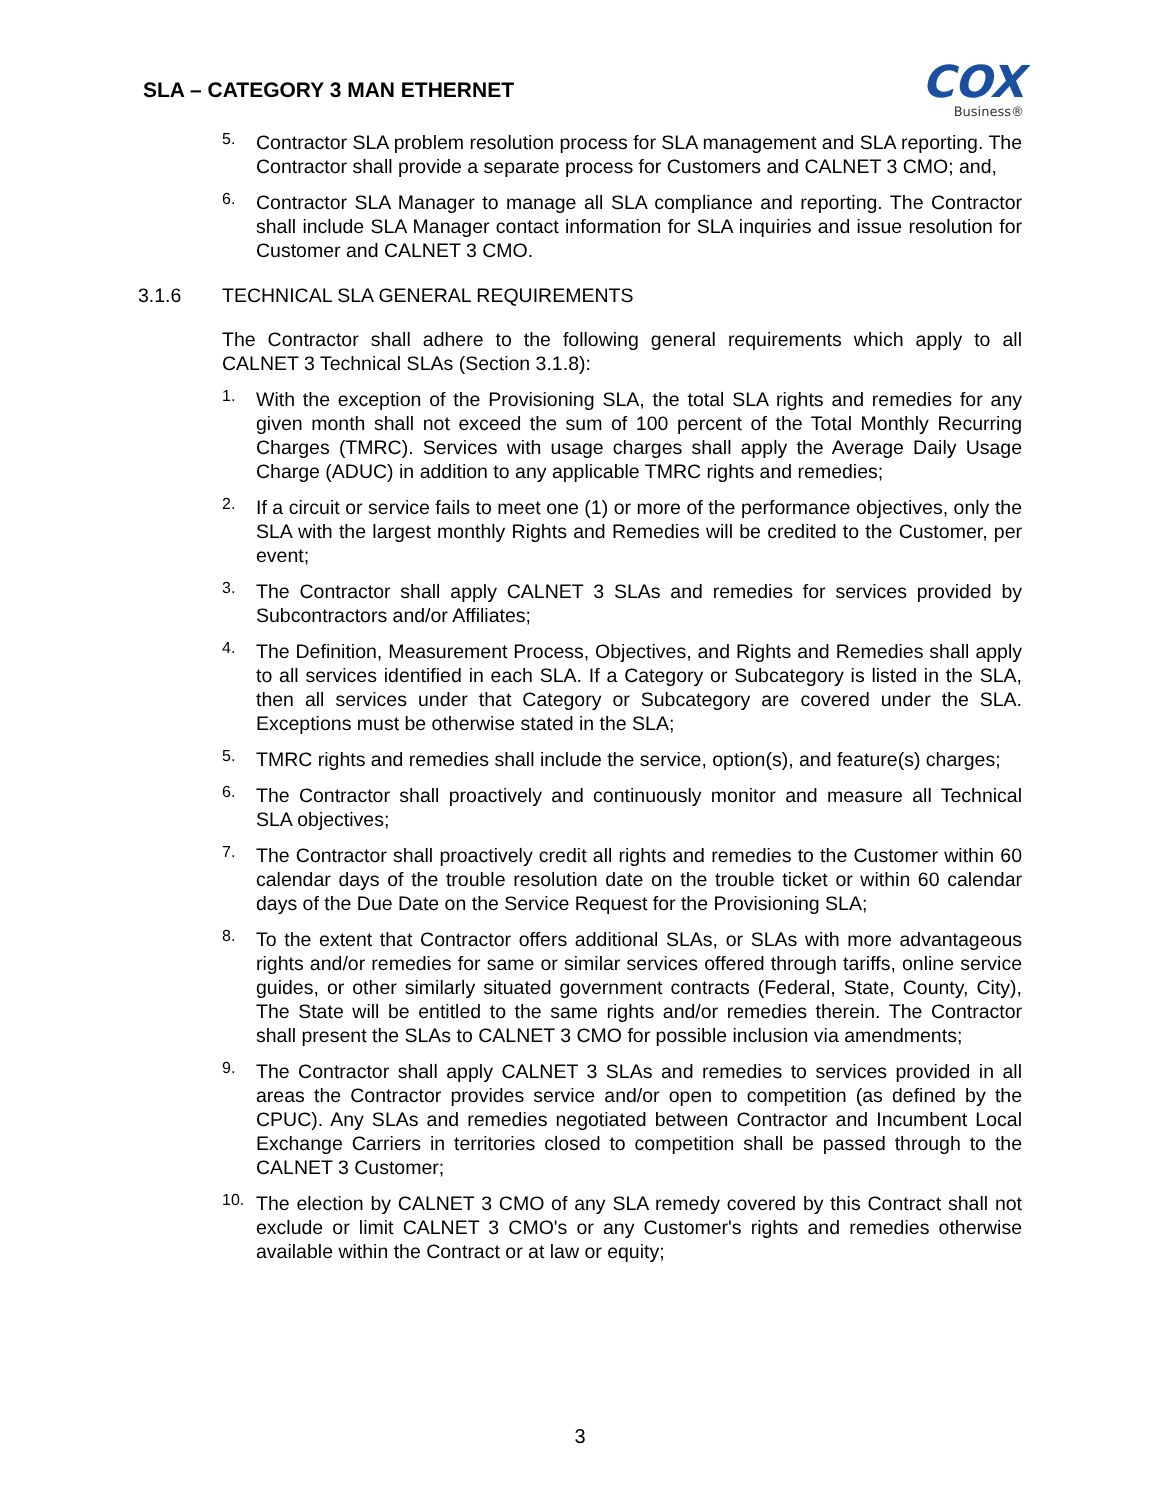SLA – CATEGORY 3 MAN ETHERNET
COX
Business®
5.
Contractor SLA problem resolution process for SLA management and SLA reporting. The Contractor shall provide a separate process for Customers and CALNET 3 CMO; and,
6.
Contractor SLA Manager to manage all SLA compliance and reporting. The Contractor shall include SLA Manager contact information for SLA inquiries and issue resolution for Customer and CALNET 3 CMO.
3.1.6 TECHNICAL SLA GENERAL REQUIREMENTS
The Contractor shall adhere to the following general requirements which apply to all CALNET 3 Technical SLAs (Section 3.1.8):
1.
With the exception of the Provisioning SLA, the total SLA rights and remedies for any given month shall not exceed the sum of 100 percent of the Total Monthly Recurring Charges (TMRC). Services with usage charges shall apply the Average Daily Usage Charge (ADUC) in addition to any applicable TMRC rights and remedies;
2.
If a circuit or service fails to meet one (1) or more of the performance objectives, only the SLA with the largest monthly Rights and Remedies will be credited to the Customer, per event;
3.
The Contractor shall apply CALNET 3 SLAs and remedies for services provided by Subcontractors and/or Affiliates;
4.
The Definition, Measurement Process, Objectives, and Rights and Remedies shall apply to all services identified in each SLA. If a Category or Subcategory is listed in the SLA, then all services under that Category or Subcategory are covered under the SLA. Exceptions must be otherwise stated in the SLA;
5.
TMRC rights and remedies shall include the service, option(s), and feature(s) charges;
6.
The Contractor shall proactively and continuously monitor and measure all Technical SLA objectives;
7.
The Contractor shall proactively credit all rights and remedies to the Customer within 60 calendar days of the trouble resolution date on the trouble ticket or within 60 calendar days of the Due Date on the Service Request for the Provisioning SLA;
8.
To the extent that Contractor offers additional SLAs, or SLAs with more advantageous rights and/or remedies for same or similar services offered through tariffs, online service guides, or other similarly situated government contracts (Federal, State, County, City), The State will be entitled to the same rights and/or remedies therein. The Contractor shall present the SLAs to CALNET 3 CMO for possible inclusion via amendments;
9.
The Contractor shall apply CALNET 3 SLAs and remedies to services provided in all areas the Contractor provides service and/or open to competition (as defined by the CPUC). Any SLAs and remedies negotiated between Contractor and Incumbent Local Exchange Carriers in territories closed to competition shall be passed through to the CALNET 3 Customer;
10.
The election by CALNET 3 CMO of any SLA remedy covered by this Contract shall not exclude or limit CALNET 3 CMO's or any Customer's rights and remedies otherwise available within the Contract or at law or equity;
3